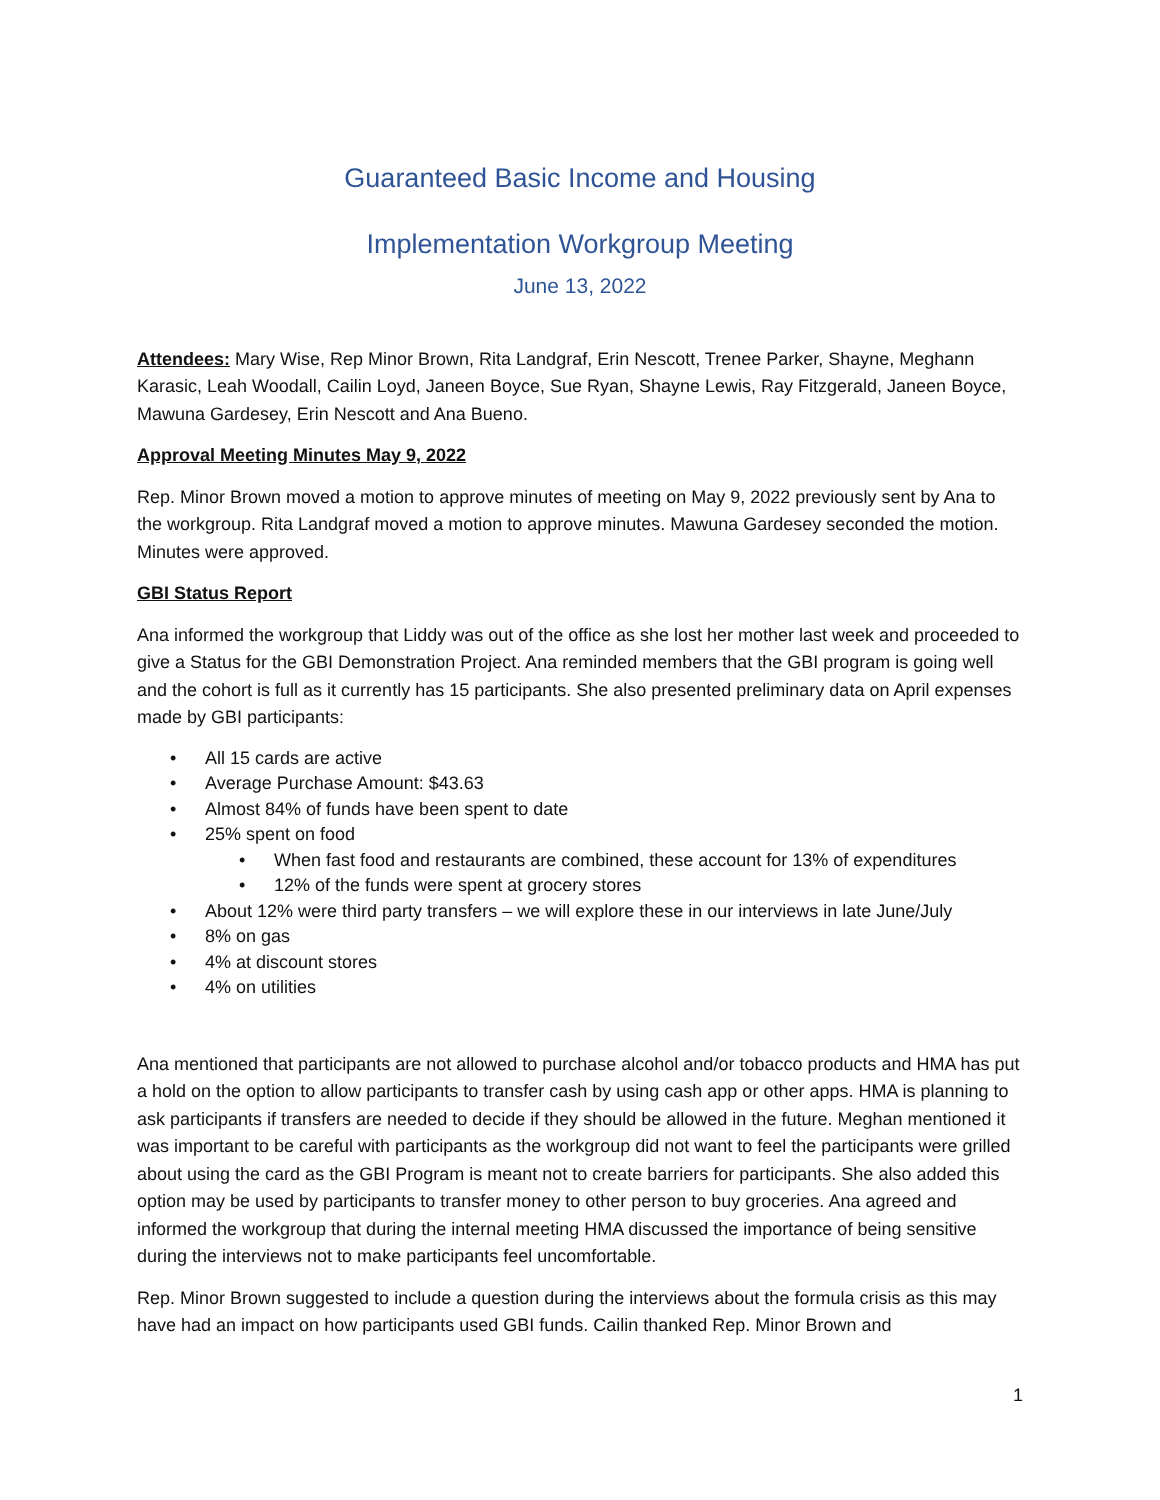Guaranteed Basic Income and Housing
Implementation Workgroup Meeting
June 13, 2022
Attendees: Mary Wise, Rep Minor Brown, Rita Landgraf, Erin Nescott, Trenee Parker, Shayne, Meghann Karasic, Leah Woodall, Cailin Loyd, Janeen Boyce, Sue Ryan, Shayne Lewis, Ray Fitzgerald, Janeen Boyce, Mawuna Gardesey, Erin Nescott and Ana Bueno.
Approval Meeting Minutes May 9, 2022
Rep. Minor Brown moved a motion to approve minutes of meeting on May 9, 2022 previously sent by Ana to the workgroup. Rita Landgraf moved a motion to approve minutes. Mawuna Gardesey seconded the motion. Minutes were approved.
GBI Status Report
Ana informed the workgroup that Liddy was out of the office as she lost her mother last week and proceeded to give a Status for the GBI Demonstration Project. Ana reminded members that the GBI program is going well and the cohort is full as it currently has 15 participants. She also presented preliminary data on April expenses made by GBI participants:
• All 15 cards are active
• Average Purchase Amount: $43.63
• Almost 84% of funds have been spent to date
• 25% spent on food
• When fast food and restaurants are combined, these account for 13% of expenditures
• 12% of the funds were spent at grocery stores
• About 12% were third party transfers – we will explore these in our interviews in late June/July
• 8% on gas
• 4% at discount stores
• 4% on utilities
Ana mentioned that participants are not allowed to purchase alcohol and/or tobacco products and HMA has put a hold on the option to allow participants to transfer cash by using cash app or other apps. HMA is planning to ask participants if transfers are needed to decide if they should be allowed in the future. Meghan mentioned it was important to be careful with participants as the workgroup did not want to feel the participants were grilled about using the card as the GBI Program is meant not to create barriers for participants. She also added this option may be used by participants to transfer money to other person to buy groceries. Ana agreed and informed the workgroup that during the internal meeting HMA discussed the importance of being sensitive during the interviews not to make participants feel uncomfortable.
Rep. Minor Brown suggested to include a question during the interviews about the formula crisis as this may have had an impact on how participants used GBI funds. Cailin thanked Rep. Minor Brown and
1